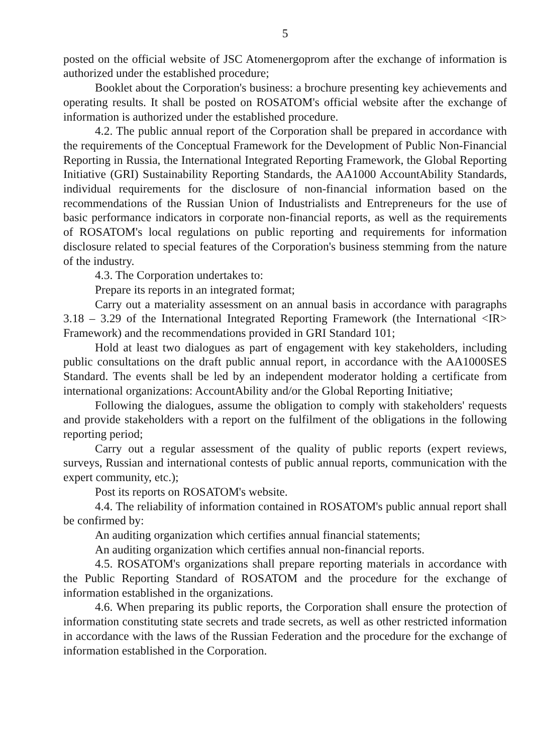5
posted on the official website of JSC Atomenergoprom after the exchange of information is authorized under the established procedure;
Booklet about the Corporation's business: a brochure presenting key achievements and operating results. It shall be posted on ROSATOM's official website after the exchange of information is authorized under the established procedure.
4.2. The public annual report of the Corporation shall be prepared in accordance with the requirements of the Conceptual Framework for the Development of Public Non-Financial Reporting in Russia, the International Integrated Reporting Framework, the Global Reporting Initiative (GRI) Sustainability Reporting Standards, the AA1000 AccountAbility Standards, individual requirements for the disclosure of non-financial information based on the recommendations of the Russian Union of Industrialists and Entrepreneurs for the use of basic performance indicators in corporate non-financial reports, as well as the requirements of ROSATOM's local regulations on public reporting and requirements for information disclosure related to special features of the Corporation's business stemming from the nature of the industry.
4.3. The Corporation undertakes to:
Prepare its reports in an integrated format;
Carry out a materiality assessment on an annual basis in accordance with paragraphs 3.18 – 3.29 of the International Integrated Reporting Framework (the International <IR> Framework) and the recommendations provided in GRI Standard 101;
Hold at least two dialogues as part of engagement with key stakeholders, including public consultations on the draft public annual report, in accordance with the AA1000SES Standard. The events shall be led by an independent moderator holding a certificate from international organizations: AccountAbility and/or the Global Reporting Initiative;
Following the dialogues, assume the obligation to comply with stakeholders' requests and provide stakeholders with a report on the fulfilment of the obligations in the following reporting period;
Carry out a regular assessment of the quality of public reports (expert reviews, surveys, Russian and international contests of public annual reports, communication with the expert community, etc.);
Post its reports on ROSATOM's website.
4.4. The reliability of information contained in ROSATOM's public annual report shall be confirmed by:
An auditing organization which certifies annual financial statements;
An auditing organization which certifies annual non-financial reports.
4.5. ROSATOM's organizations shall prepare reporting materials in accordance with the Public Reporting Standard of ROSATOM and the procedure for the exchange of information established in the organizations.
4.6. When preparing its public reports, the Corporation shall ensure the protection of information constituting state secrets and trade secrets, as well as other restricted information in accordance with the laws of the Russian Federation and the procedure for the exchange of information established in the Corporation.